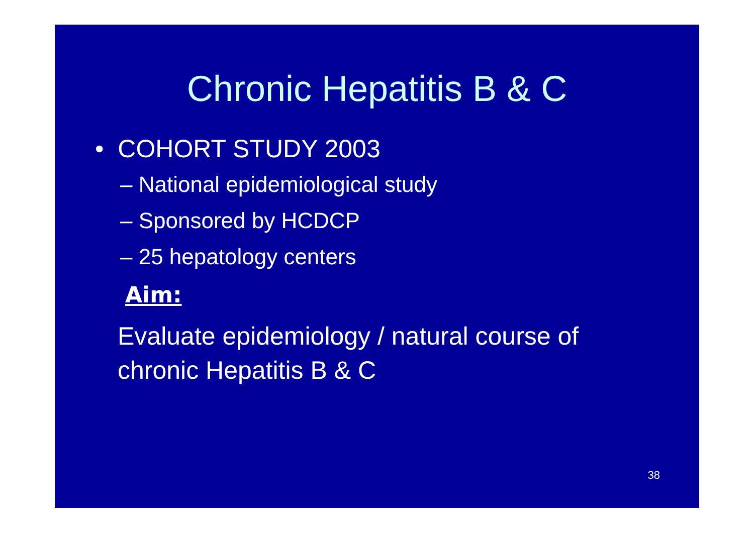Chronic Hepatitis B & C
• COHORT STUDY 2003
– National epidemiological study
– Sponsored by HCDCP
– 25 hepatology centers
Aim:
Evaluate epidemiology / natural course of
chronic Hepatitis B & C
38